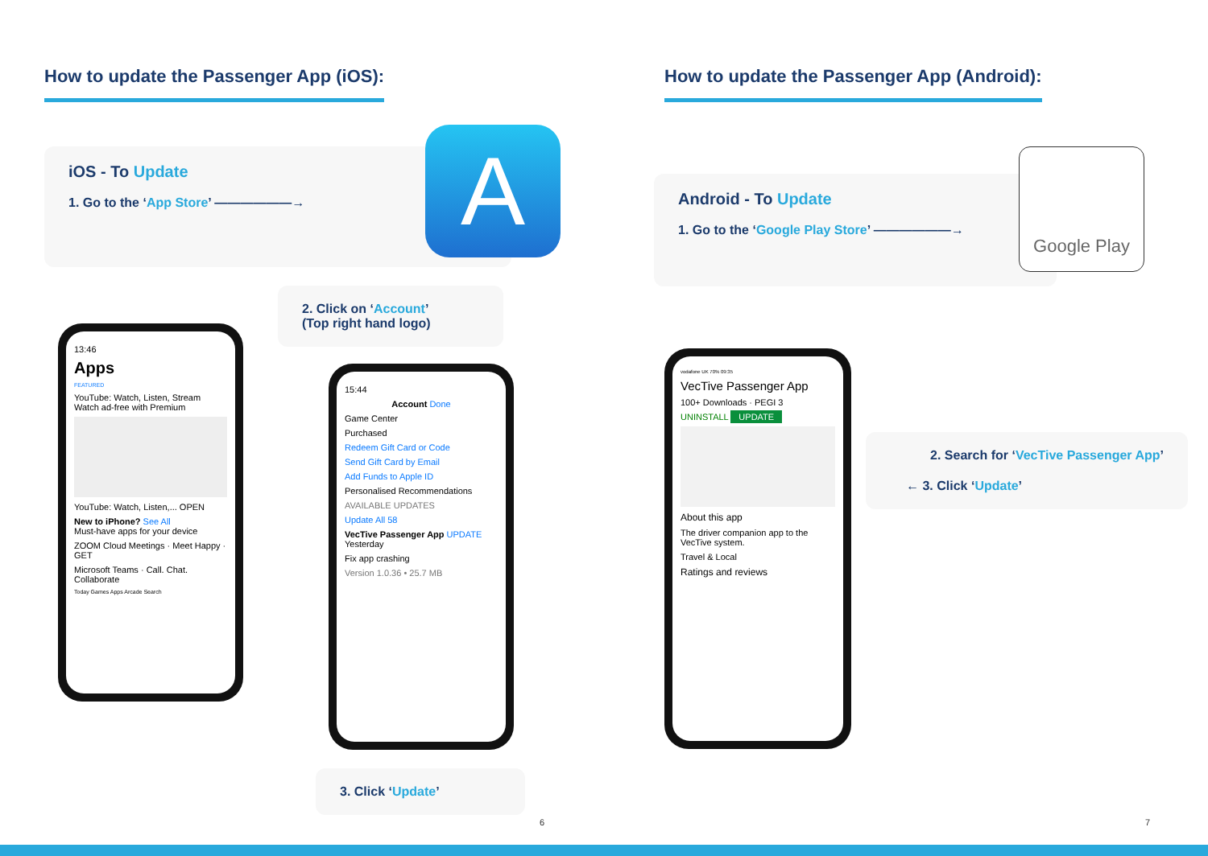How to update the Passenger App (iOS):
iOS - To Update
1. Go to the ‘App Store’ ——————→
A
2. Click on ‘Account’
(Top right hand logo)
13:46
Apps
FEATURED
YouTube: Watch, Listen, Stream
Watch ad-free with Premium
YouTube: Watch, Listen,... OPEN
New to iPhone? See All
Must-have apps for your device
ZOOM Cloud Meetings · Meet Happy · GET
Microsoft Teams · Call. Chat. Collaborate
Today Games Apps Arcade Search
15:44
Account Done
Game Center
Purchased
Redeem Gift Card or Code
Send Gift Card by Email
Add Funds to Apple ID
Personalised Recommendations
AVAILABLE UPDATES
Update All 58
VecTive Passenger App UPDATE
Yesterday
Fix app crashing
Version 1.0.36 • 25.7 MB
3. Click ‘Update’
6
How to update the Passenger App (Android):
Android - To Update
1. Go to the ‘Google Play Store’ ——————→
Google Play
vodafone UK 70% 09:35
VecTive Passenger App
100+ Downloads · PEGI 3
UNINSTALL UPDATE
About this app
The driver companion app to the VecTive system.
Travel & Local
Ratings and reviews
2. Search for ‘VecTive Passenger App’
← 3. Click ‘Update’
7